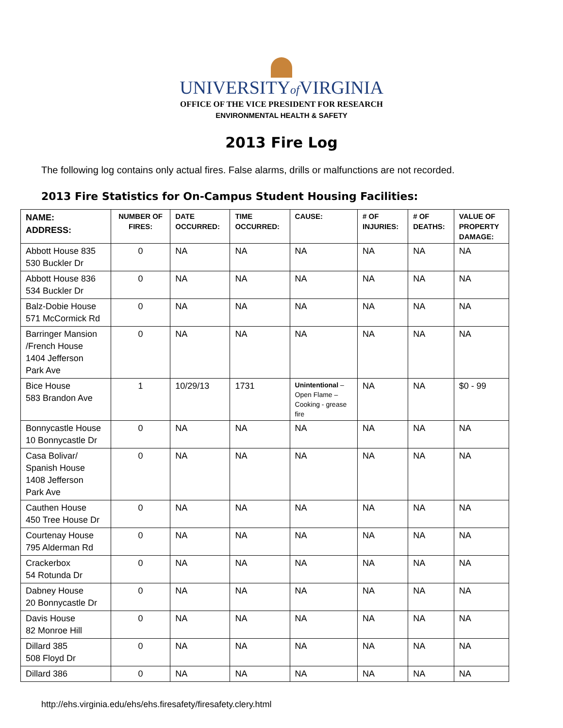UNIVERSITYof VIRGINIA
OFFICE OF THE VICE PRESIDENT FOR RESEARCH
ENVIRONMENTAL HEALTH & SAFETY
2013 Fire Log
The following log contains only actual fires. False alarms, drills or malfunctions are not recorded.
2013 Fire Statistics for On-Campus Student Housing Facilities:
| NAME: ADDRESS: | NUMBER OF FIRES: | DATE OCCURRED: | TIME OCCURRED: | CAUSE: | # OF INJURIES: | # OF DEATHS: | VALUE OF PROPERTY DAMAGE: |
| --- | --- | --- | --- | --- | --- | --- | --- |
| Abbott House 835 530 Buckler Dr | 0 | NA | NA | NA | NA | NA | NA |
| Abbott House 836 534 Buckler Dr | 0 | NA | NA | NA | NA | NA | NA |
| Balz-Dobie House 571 McCormick Rd | 0 | NA | NA | NA | NA | NA | NA |
| Barringer Mansion /French House 1404 Jefferson Park Ave | 0 | NA | NA | NA | NA | NA | NA |
| Bice House 583 Brandon Ave | 1 | 10/29/13 | 1731 | Unintentional – Open Flame – Cooking - grease fire | NA | NA | $0 - 99 |
| Bonnycastle House 10 Bonnycastle Dr | 0 | NA | NA | NA | NA | NA | NA |
| Casa Bolivar/ Spanish House 1408 Jefferson Park Ave | 0 | NA | NA | NA | NA | NA | NA |
| Cauthen House 450 Tree House Dr | 0 | NA | NA | NA | NA | NA | NA |
| Courtenay House 795 Alderman Rd | 0 | NA | NA | NA | NA | NA | NA |
| Crackerbox 54 Rotunda Dr | 0 | NA | NA | NA | NA | NA | NA |
| Dabney House 20 Bonnycastle Dr | 0 | NA | NA | NA | NA | NA | NA |
| Davis House 82 Monroe Hill | 0 | NA | NA | NA | NA | NA | NA |
| Dillard 385 508 Floyd Dr | 0 | NA | NA | NA | NA | NA | NA |
| Dillard 386 | 0 | NA | NA | NA | NA | NA | NA |
http://ehs.virginia.edu/ehs/ehs.firesafety/firesafety.clery.html